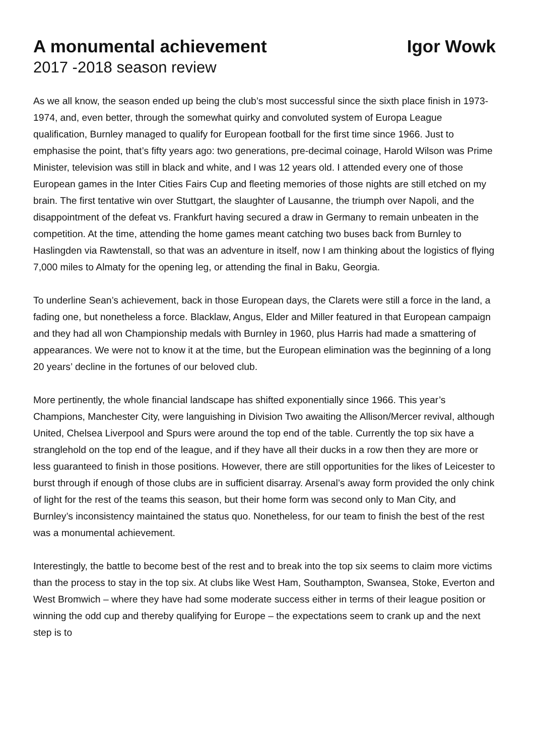A monumental achievement Igor Wowk
2017 -2018 season review
As we all know, the season ended up being the club’s most successful since the sixth place finish in 1973-1974, and, even better, through the somewhat quirky and convoluted system of Europa League qualification, Burnley managed to qualify for European football for the first time since 1966. Just to emphasise the point, that’s fifty years ago: two generations, pre-decimal coinage, Harold Wilson was Prime Minister, television was still in black and white, and I was 12 years old. I attended every one of those European games in the Inter Cities Fairs Cup and fleeting memories of those nights are still etched on my brain. The first tentative win over Stuttgart, the slaughter of Lausanne, the triumph over Napoli, and the disappointment of the defeat vs. Frankfurt having secured a draw in Germany to remain unbeaten in the competition. At the time, attending the home games meant catching two buses back from Burnley to Haslingden via Rawtenstall, so that was an adventure in itself, now I am thinking about the logistics of flying 7,000 miles to Almaty for the opening leg, or attending the final in Baku, Georgia.
To underline Sean’s achievement, back in those European days, the Clarets were still a force in the land, a fading one, but nonetheless a force. Blacklaw, Angus, Elder and Miller featured in that European campaign and they had all won Championship medals with Burnley in 1960, plus Harris had made a smattering of appearances. We were not to know it at the time, but the European elimination was the beginning of a long 20 years’ decline in the fortunes of our beloved club.
More pertinently, the whole financial landscape has shifted exponentially since 1966. This year’s Champions, Manchester City, were languishing in Division Two awaiting the Allison/Mercer revival, although United, Chelsea Liverpool and Spurs were around the top end of the table. Currently the top six have a stranglehold on the top end of the league, and if they have all their ducks in a row then they are more or less guaranteed to finish in those positions. However, there are still opportunities for the likes of Leicester to burst through if enough of those clubs are in sufficient disarray. Arsenal’s away form provided the only chink of light for the rest of the teams this season, but their home form was second only to Man City, and Burnley’s inconsistency maintained the status quo. Nonetheless, for our team to finish the best of the rest was a monumental achievement.
Interestingly, the battle to become best of the rest and to break into the top six seems to claim more victims than the process to stay in the top six. At clubs like West Ham, Southampton, Swansea, Stoke, Everton and West Bromwich – where they have had some moderate success either in terms of their league position or winning the odd cup and thereby qualifying for Europe – the expectations seem to crank up and the next step is to